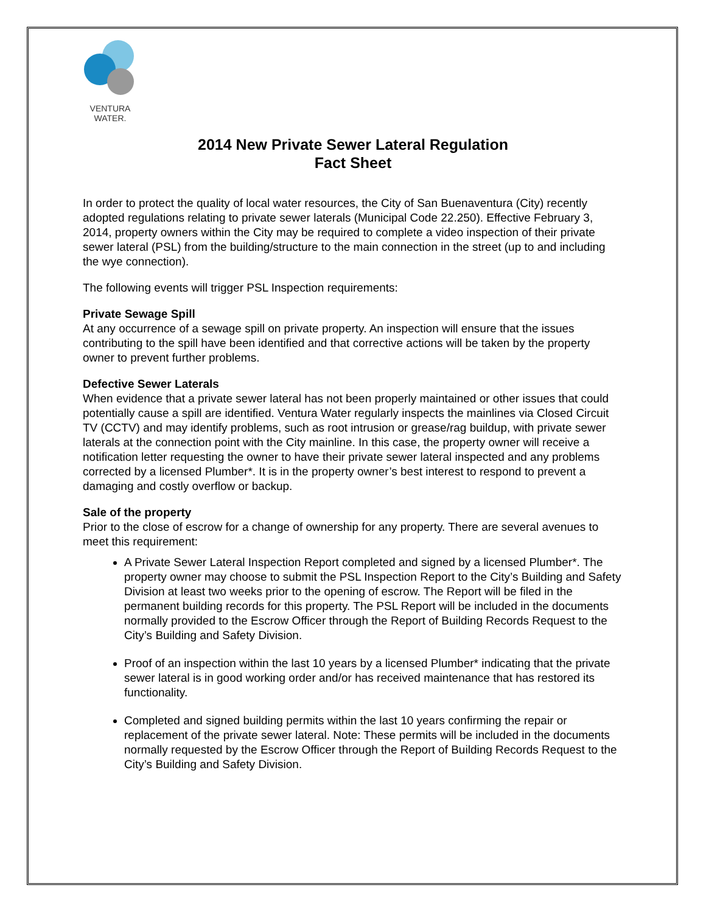VENTURA
WATER.
2014 New Private Sewer Lateral Regulation
Fact Sheet
In order to protect the quality of local water resources, the City of San Buenaventura (City) recently adopted regulations relating to private sewer laterals (Municipal Code 22.250). Effective February 3, 2014, property owners within the City may be required to complete a video inspection of their private sewer lateral (PSL) from the building/structure to the main connection in the street (up to and including the wye connection).
The following events will trigger PSL Inspection requirements:
Private Sewage Spill
At any occurrence of a sewage spill on private property. An inspection will ensure that the issues contributing to the spill have been identified and that corrective actions will be taken by the property owner to prevent further problems.
Defective Sewer Laterals
When evidence that a private sewer lateral has not been properly maintained or other issues that could potentially cause a spill are identified. Ventura Water regularly inspects the mainlines via Closed Circuit TV (CCTV) and may identify problems, such as root intrusion or grease/rag buildup, with private sewer laterals at the connection point with the City mainline. In this case, the property owner will receive a notification letter requesting the owner to have their private sewer lateral inspected and any problems corrected by a licensed Plumber*. It is in the property owner’s best interest to respond to prevent a damaging and costly overflow or backup.
Sale of the property
Prior to the close of escrow for a change of ownership for any property. There are several avenues to meet this requirement:
A Private Sewer Lateral Inspection Report completed and signed by a licensed Plumber*. The property owner may choose to submit the PSL Inspection Report to the City’s Building and Safety Division at least two weeks prior to the opening of escrow. The Report will be filed in the permanent building records for this property. The PSL Report will be included in the documents normally provided to the Escrow Officer through the Report of Building Records Request to the City’s Building and Safety Division.
Proof of an inspection within the last 10 years by a licensed Plumber* indicating that the private sewer lateral is in good working order and/or has received maintenance that has restored its functionality.
Completed and signed building permits within the last 10 years confirming the repair or replacement of the private sewer lateral. Note: These permits will be included in the documents normally requested by the Escrow Officer through the Report of Building Records Request to the City’s Building and Safety Division.